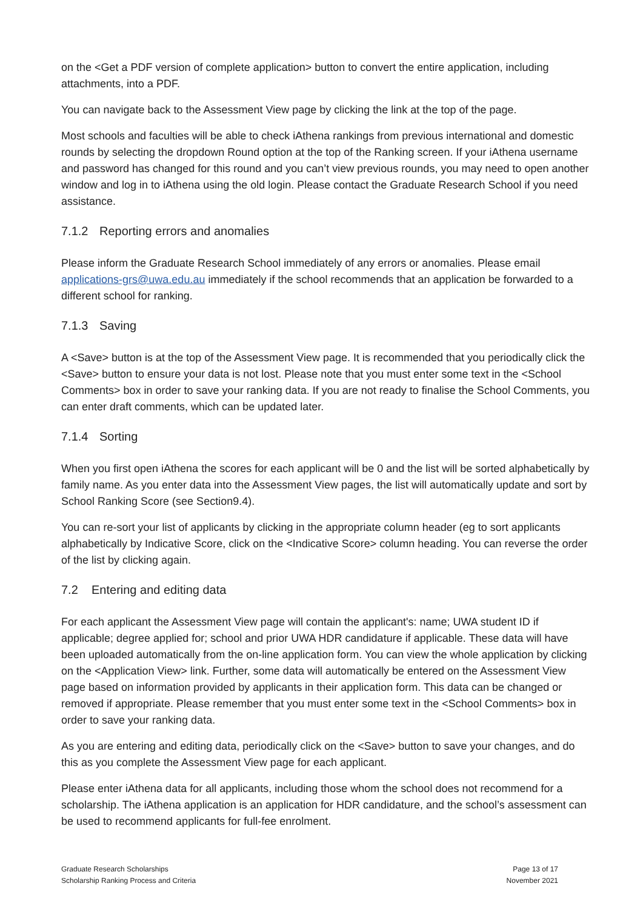on the <Get a PDF version of complete application> button to convert the entire application, including attachments, into a PDF.
You can navigate back to the Assessment View page by clicking the link at the top of the page.
Most schools and faculties will be able to check iAthena rankings from previous international and domestic rounds by selecting the dropdown Round option at the top of the Ranking screen. If your iAthena username and password has changed for this round and you can’t view previous rounds, you may need to open another window and log in to iAthena using the old login. Please contact the Graduate Research School if you need assistance.
7.1.2 Reporting errors and anomalies
Please inform the Graduate Research School immediately of any errors or anomalies. Please email applications-grs@uwa.edu.au immediately if the school recommends that an application be forwarded to a different school for ranking.
7.1.3 Saving
A <Save> button is at the top of the Assessment View page. It is recommended that you periodically click the <Save> button to ensure your data is not lost. Please note that you must enter some text in the <School Comments> box in order to save your ranking data. If you are not ready to finalise the School Comments, you can enter draft comments, which can be updated later.
7.1.4 Sorting
When you first open iAthena the scores for each applicant will be 0 and the list will be sorted alphabetically by family name. As you enter data into the Assessment View pages, the list will automatically update and sort by School Ranking Score (see Section9.4).
You can re-sort your list of applicants by clicking in the appropriate column header (eg to sort applicants alphabetically by Indicative Score, click on the <Indicative Score> column heading. You can reverse the order of the list by clicking again.
7.2 Entering and editing data
For each applicant the Assessment View page will contain the applicant's: name; UWA student ID if applicable; degree applied for; school and prior UWA HDR candidature if applicable. These data will have been uploaded automatically from the on-line application form. You can view the whole application by clicking on the <Application View> link. Further, some data will automatically be entered on the Assessment View page based on information provided by applicants in their application form. This data can be changed or removed if appropriate. Please remember that you must enter some text in the <School Comments> box in order to save your ranking data.
As you are entering and editing data, periodically click on the <Save> button to save your changes, and do this as you complete the Assessment View page for each applicant.
Please enter iAthena data for all applicants, including those whom the school does not recommend for a scholarship. The iAthena application is an application for HDR candidature, and the school’s assessment can be used to recommend applicants for full-fee enrolment.
Graduate Research Scholarships
Scholarship Ranking Process and Criteria
Page 13 of 17
November 2021